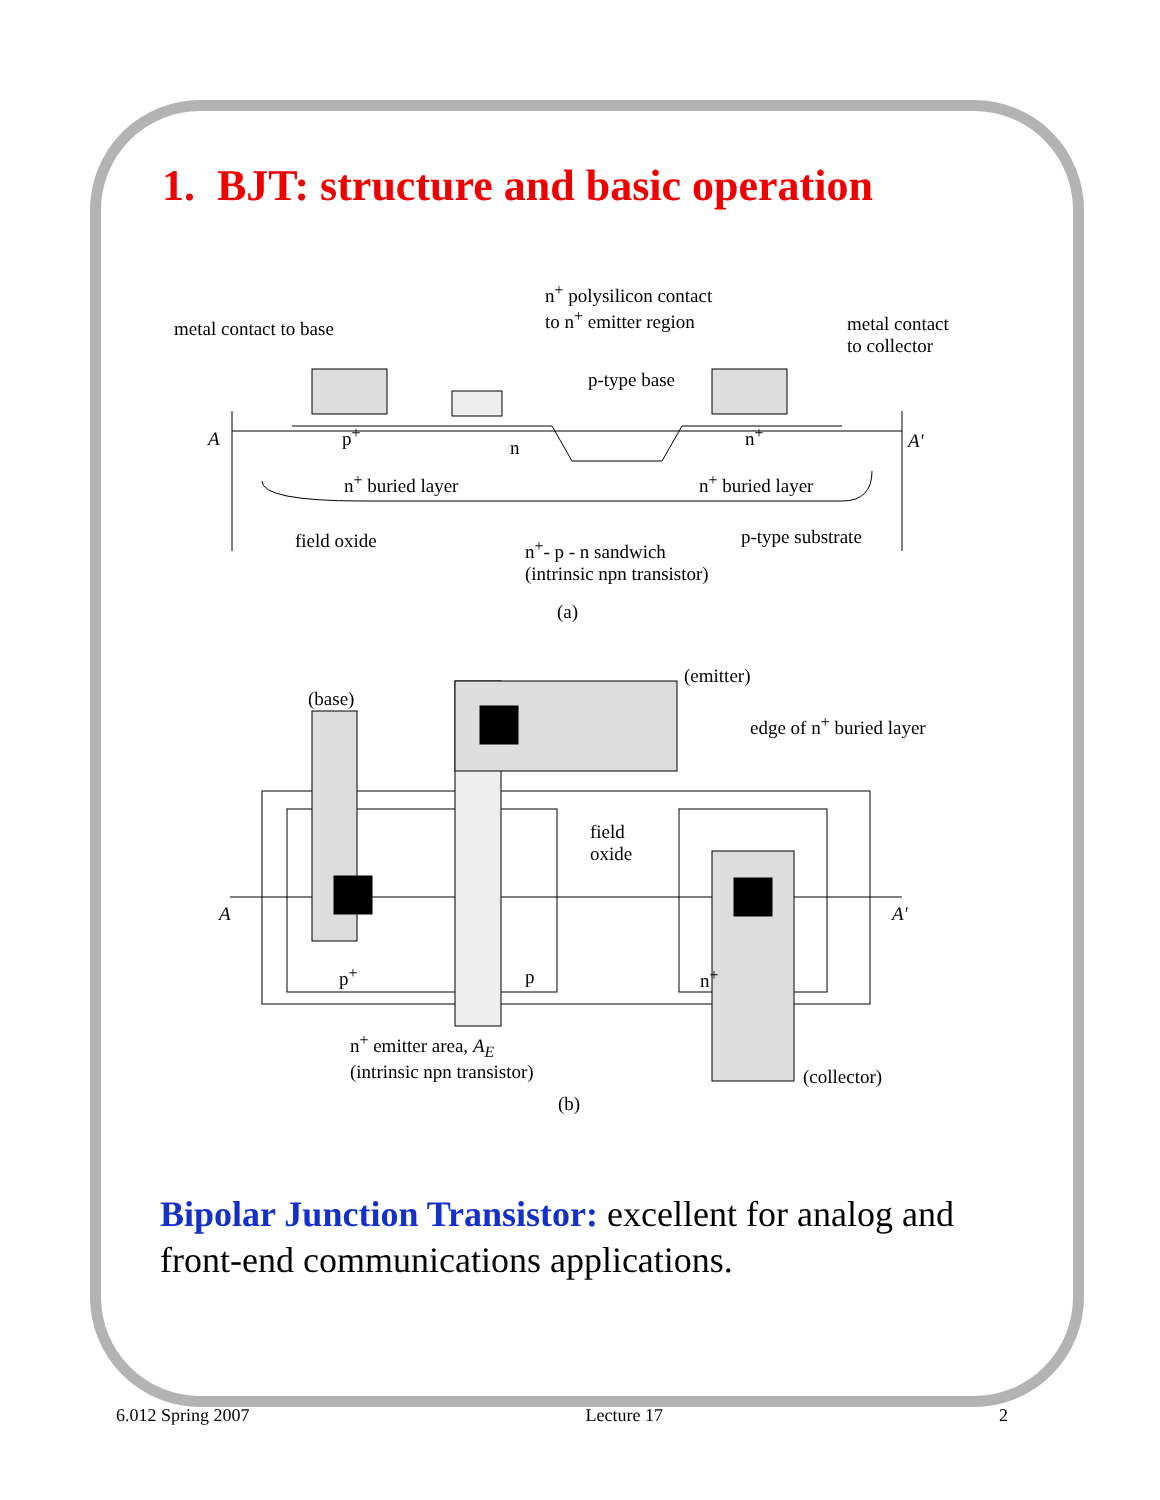1. BJT: structure and basic operation
metal contact to base
n<sup>+</sup> polysilicon contact
to n<sup>+</sup> emitter region metal contact
to collector
p-type base
A p<sup>+</sup>
n
n<sup>+</sup> A'
n<sup>+</sup> buried layer n<sup>+</sup> buried layer
field oxide n<sup>+</sup>- p - n sandwich
(intrinsic npn transistor)
p-type substrate
(a)
(emitter)
(base)
edge of n<sup>+</sup> buried layer
field
oxide
A A'
p<sup>+</sup> p n<sup>+</sup>
n<sup>+</sup> emitter area, A<sub>E</sub>
(intrinsic npn transistor)
(collector)
(b)
Bipolar Junction Transistor: excellent for analog and front-end communications applications.
6.012 Spring 2007 Lecture 17 2